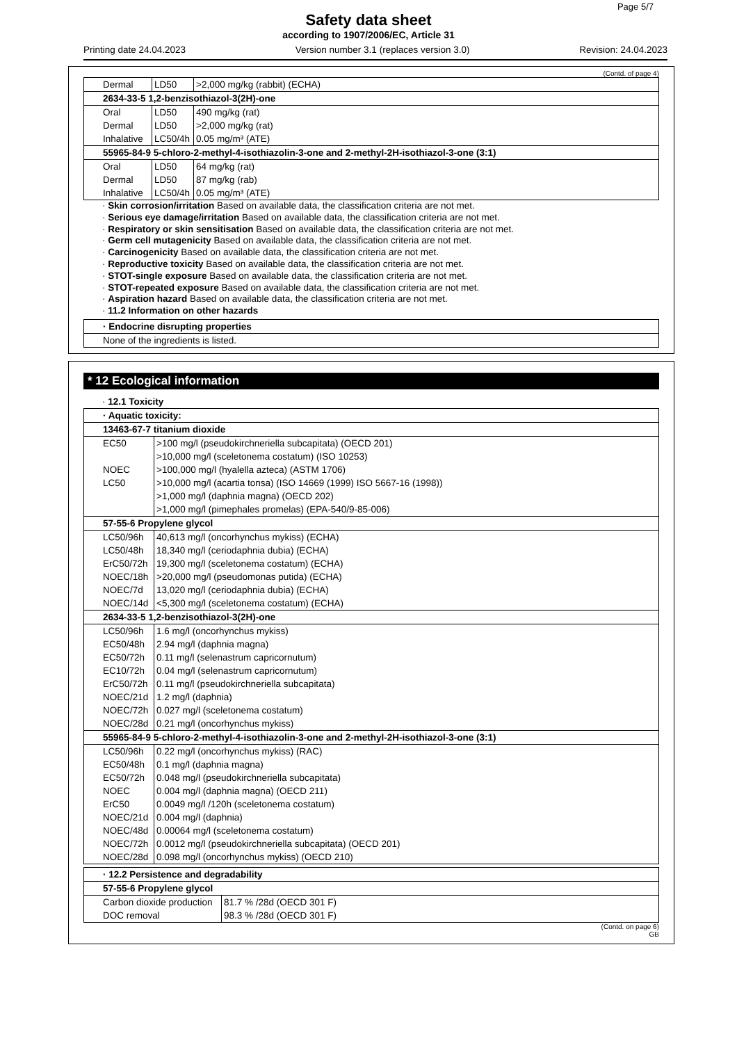Page 5/7
Safety data sheet
according to 1907/2006/EC, Article 31
Printing date 24.04.2023 Version number 3.1 (replaces version 3.0) Revision: 24.04.2023
(Contd. of page 4)
| Dermal | LD50 | >2,000 mg/kg (rabbit) (ECHA) |
| 2634-33-5 1,2-benzisothiazol-3(2H)-one | | |
| Oral | LD50 | 490 mg/kg (rat) |
| Dermal | LD50 | >2,000 mg/kg (rat) |
| Inhalative | LC50/4h | 0.05 mg/m³ (ATE) |
| 55965-84-9 5-chloro-2-methyl-4-isothiazolin-3-one and 2-methyl-2H-isothiazol-3-one (3:1) | | |
| Oral | LD50 | 64 mg/kg (rat) |
| Dermal | LD50 | 87 mg/kg (rab) |
| Inhalative | LC50/4h | 0.05 mg/m³ (ATE) |
· Skin corrosion/irritation Based on available data, the classification criteria are not met.
· Serious eye damage/irritation Based on available data, the classification criteria are not met.
· Respiratory or skin sensitisation Based on available data, the classification criteria are not met.
· Germ cell mutagenicity Based on available data, the classification criteria are not met.
· Carcinogenicity Based on available data, the classification criteria are not met.
· Reproductive toxicity Based on available data, the classification criteria are not met.
· STOT-single exposure Based on available data, the classification criteria are not met.
· STOT-repeated exposure Based on available data, the classification criteria are not met.
· Aspiration hazard Based on available data, the classification criteria are not met.
· 11.2 Information on other hazards
| · Endocrine disrupting properties |
| None of the ingredients is listed. |
* 12 Ecological information
· 12.1 Toxicity
| · Aquatic toxicity: | |
| 13463-67-7 titanium dioxide | |
| EC50 | >100 mg/l (pseudokirchneriella subcapitata) (OECD 201) |
| | >10,000 mg/l (sceletonema costatum) (ISO 10253) |
| NOEC | >100,000 mg/l (hyalella azteca) (ASTM 1706) |
| LC50 | >10,000 mg/l (acartia tonsa) (ISO 14669 (1999) ISO 5667-16 (1998)) |
| | >1,000 mg/l (daphnia magna) (OECD 202) |
| | >1,000 mg/l (pimephales promelas) (EPA-540/9-85-006) |
| 57-55-6 Propylene glycol | |
| LC50/96h | 40,613 mg/l (oncorhynchus mykiss) (ECHA) |
| LC50/48h | 18,340 mg/l (ceriodaphnia dubia) (ECHA) |
| ErC50/72h | 19,300 mg/l (sceletonema costatum) (ECHA) |
| NOEC/18h | >20,000 mg/l (pseudomonas putida) (ECHA) |
| NOEC/7d | 13,020 mg/l (ceriodaphnia dubia) (ECHA) |
| NOEC/14d | <5,300 mg/l (sceletonema costatum) (ECHA) |
| 2634-33-5 1,2-benzisothiazol-3(2H)-one | |
| LC50/96h | 1.6 mg/l (oncorhynchus mykiss) |
| EC50/48h | 2.94 mg/l (daphnia magna) |
| EC50/72h | 0.11 mg/l (selenastrum capricornutum) |
| EC10/72h | 0.04 mg/l (selenastrum capricornutum) |
| ErC50/72h | 0.11 mg/l (pseudokirchneriella subcapitata) |
| NOEC/21d | 1.2 mg/l (daphnia) |
| NOEC/72h | 0.027 mg/l (sceletonema costatum) |
| NOEC/28d | 0.21 mg/l (oncorhynchus mykiss) |
| 55965-84-9 5-chloro-2-methyl-4-isothiazolin-3-one and 2-methyl-2H-isothiazol-3-one (3:1) | |
| LC50/96h | 0.22 mg/l (oncorhynchus mykiss) (RAC) |
| EC50/48h | 0.1 mg/l (daphnia magna) |
| EC50/72h | 0.048 mg/l (pseudokirchneriella subcapitata) |
| NOEC | 0.004 mg/l (daphnia magna) (OECD 211) |
| ErC50 | 0.0049 mg/l /120h (sceletonema costatum) |
| NOEC/21d | 0.004 mg/l (daphnia) |
| NOEC/48d | 0.00064 mg/l (sceletonema costatum) |
| NOEC/72h | 0.0012 mg/l (pseudokirchneriella subcapitata) (OECD 201) |
| NOEC/28d | 0.098 mg/l (oncorhynchus mykiss) (OECD 210) |
| · 12.2 Persistence and degradability | |
| 57-55-6 Propylene glycol | |
| Carbon dioxide production | 81.7 % /28d (OECD 301 F) |
| DOC removal | 98.3 % /28d (OECD 301 F) |
(Contd. on page 6)
GB